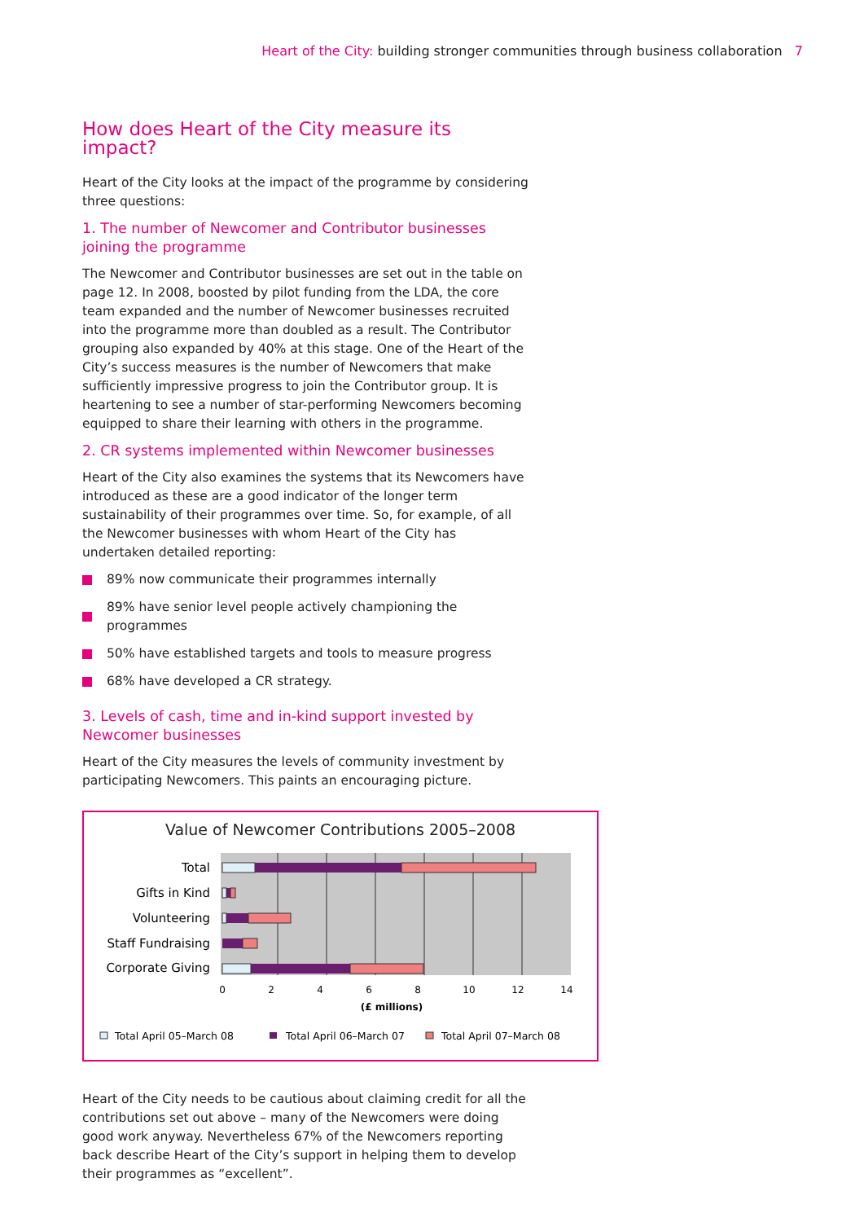Heart of the City: building stronger communities through business collaboration 7
How does Heart of the City measure its impact?
Heart of the City looks at the impact of the programme by considering three questions:
1. The number of Newcomer and Contributor businesses joining the programme
The Newcomer and Contributor businesses are set out in the table on page 12. In 2008, boosted by pilot funding from the LDA, the core team expanded and the number of Newcomer businesses recruited into the programme more than doubled as a result. The Contributor grouping also expanded by 40% at this stage. One of the Heart of the City’s success measures is the number of Newcomers that make sufficiently impressive progress to join the Contributor group. It is heartening to see a number of star-performing Newcomers becoming equipped to share their learning with others in the programme.
2. CR systems implemented within Newcomer businesses
Heart of the City also examines the systems that its Newcomers have introduced as these are a good indicator of the longer term sustainability of their programmes over time. So, for example, of all the Newcomer businesses with whom Heart of the City has undertaken detailed reporting:
89% now communicate their programmes internally
89% have senior level people actively championing the programmes
50% have established targets and tools to measure progress
68% have developed a CR strategy.
3. Levels of cash, time and in-kind support invested by Newcomer businesses
Heart of the City measures the levels of community investment by participating Newcomers. This paints an encouraging picture.
Value of Newcomer Contributions 2005–2008
Total
Gifts in Kind
Volunteering
Staff Fundraising
Corporate Giving
0
2
4
6
8
10
12
14
(£ millions)
Total April 05–March 08
Total April 06–March 07
Total April 07–March 08
Heart of the City needs to be cautious about claiming credit for all the contributions set out above – many of the Newcomers were doing good work anyway. Nevertheless 67% of the Newcomers reporting back describe Heart of the City’s support in helping them to develop their programmes as “excellent”.